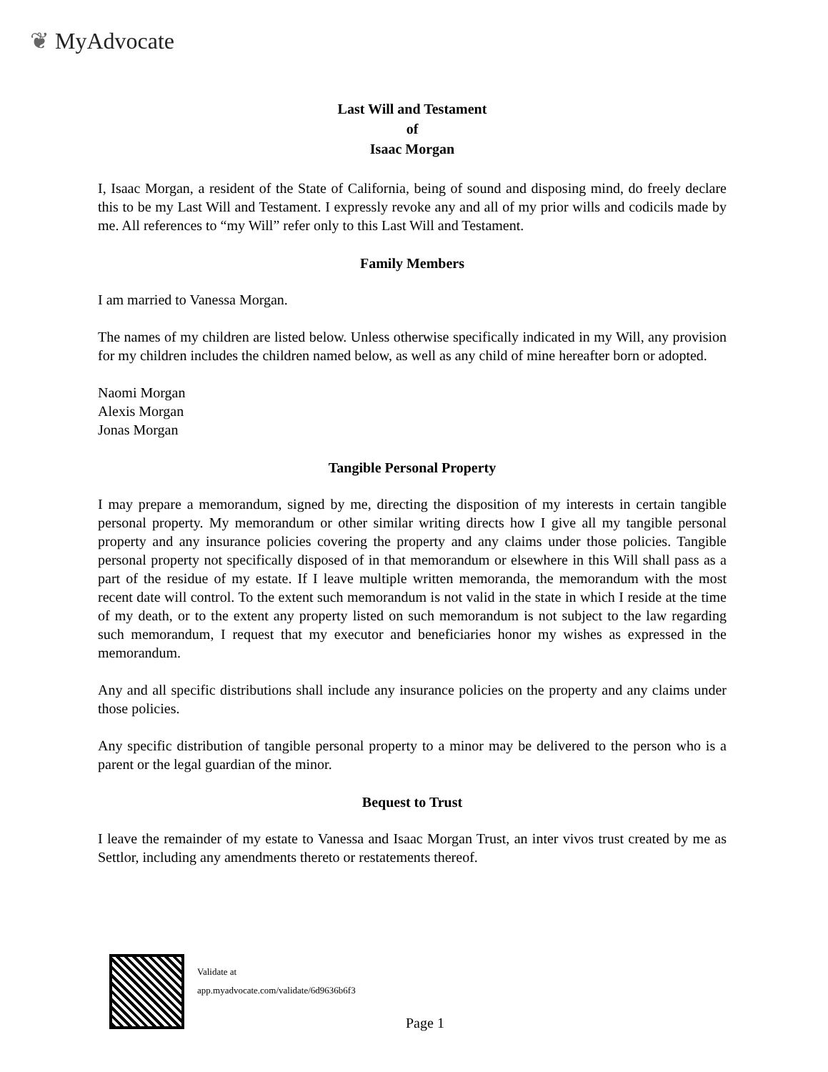❦ MyAdvocate
Last Will and Testament
of
Isaac Morgan
I, Isaac Morgan, a resident of the State of California, being of sound and disposing mind, do freely declare this to be my Last Will and Testament. I expressly revoke any and all of my prior wills and codicils made by me. All references to “my Will” refer only to this Last Will and Testament.
Family Members
I am married to Vanessa Morgan.
The names of my children are listed below. Unless otherwise specifically indicated in my Will, any provision for my children includes the children named below, as well as any child of mine hereafter born or adopted.
Naomi Morgan
Alexis Morgan
Jonas Morgan
Tangible Personal Property
I may prepare a memorandum, signed by me, directing the disposition of my interests in certain tangible personal property. My memorandum or other similar writing directs how I give all my tangible personal property and any insurance policies covering the property and any claims under those policies. Tangible personal property not specifically disposed of in that memorandum or elsewhere in this Will shall pass as a part of the residue of my estate. If I leave multiple written memoranda, the memorandum with the most recent date will control. To the extent such memorandum is not valid in the state in which I reside at the time of my death, or to the extent any property listed on such memorandum is not subject to the law regarding such memorandum, I request that my executor and beneficiaries honor my wishes as expressed in the memorandum.
Any and all specific distributions shall include any insurance policies on the property and any claims under those policies.
Any specific distribution of tangible personal property to a minor may be delivered to the person who is a parent or the legal guardian of the minor.
Bequest to Trust
I leave the remainder of my estate to Vanessa and Isaac Morgan Trust, an inter vivos trust created by me as Settlor, including any amendments thereto or restatements thereof.
Validate at
app.myadvocate.com/validate/6d9636b6f3
Page 1